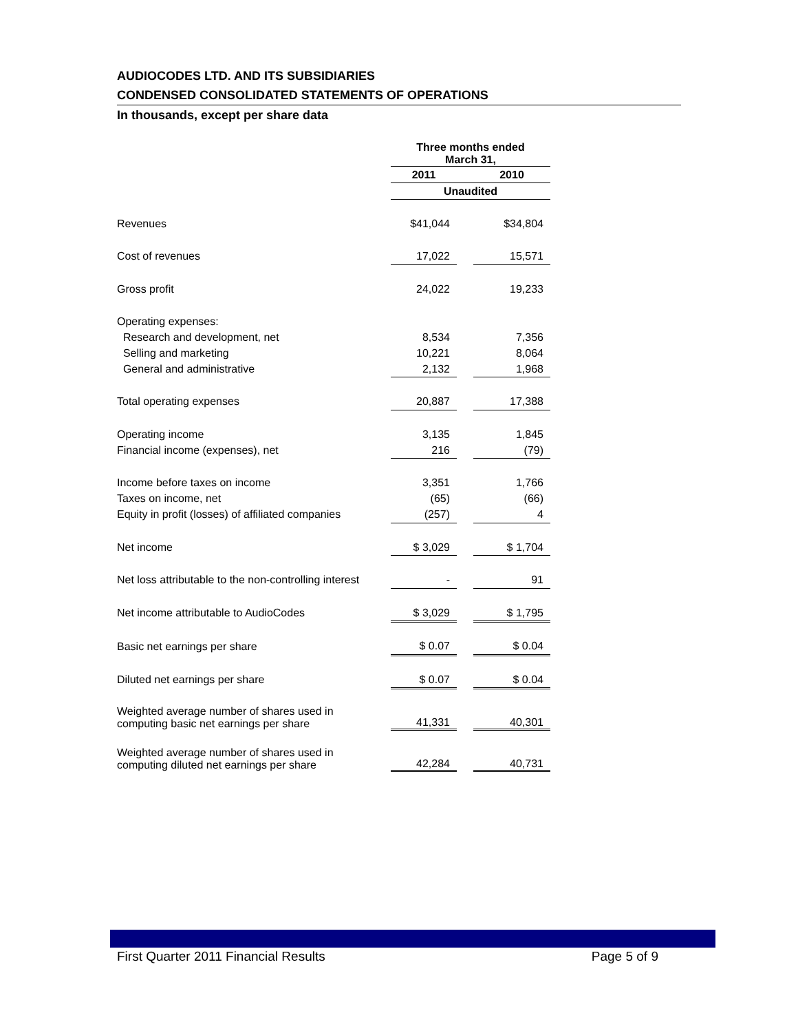AUDIOCODES LTD. AND ITS SUBSIDIARIES
CONDENSED CONSOLIDATED STATEMENTS OF OPERATIONS
In thousands, except per share data
| | Three months ended March 31, | | |
| | 2011 | | 2010 |
| | Unaudited | | |
| Revenues | $41,044 | | $34,804 |
| Cost of revenues | 17,022 | | 15,571 |
| Gross profit | 24,022 | | 19,233 |
| Operating expenses: | | | |
| Research and development, net | 8,534 | | 7,356 |
| Selling and marketing | 10,221 | | 8,064 |
| General and administrative | 2,132 | | 1,968 |
| Total operating expenses | 20,887 | | 17,388 |
| Operating income | 3,135 | | 1,845 |
| Financial income (expenses), net | 216 | | (79) |
| Income before taxes on income | 3,351 | | 1,766 |
| Taxes on income, net | (65) | | (66) |
| Equity in profit (losses) of affiliated companies | (257) | | 4 |
| Net income | $ 3,029 | | $ 1,704 |
| Net loss attributable to the non-controlling interest | - | | 91 |
| Net income attributable to AudioCodes | $ 3,029 | | $ 1,795 |
| Basic net earnings per share | $ 0.07 | | $ 0.04 |
| Diluted net earnings per share | $ 0.07 | | $ 0.04 |
| Weighted average number of shares used in computing basic net earnings per share | 41,331 | | 40,301 |
| Weighted average number of shares used in computing diluted net earnings per share | 42,284 | | 40,731 |
First Quarter 2011 Financial Results Page 5 of 9